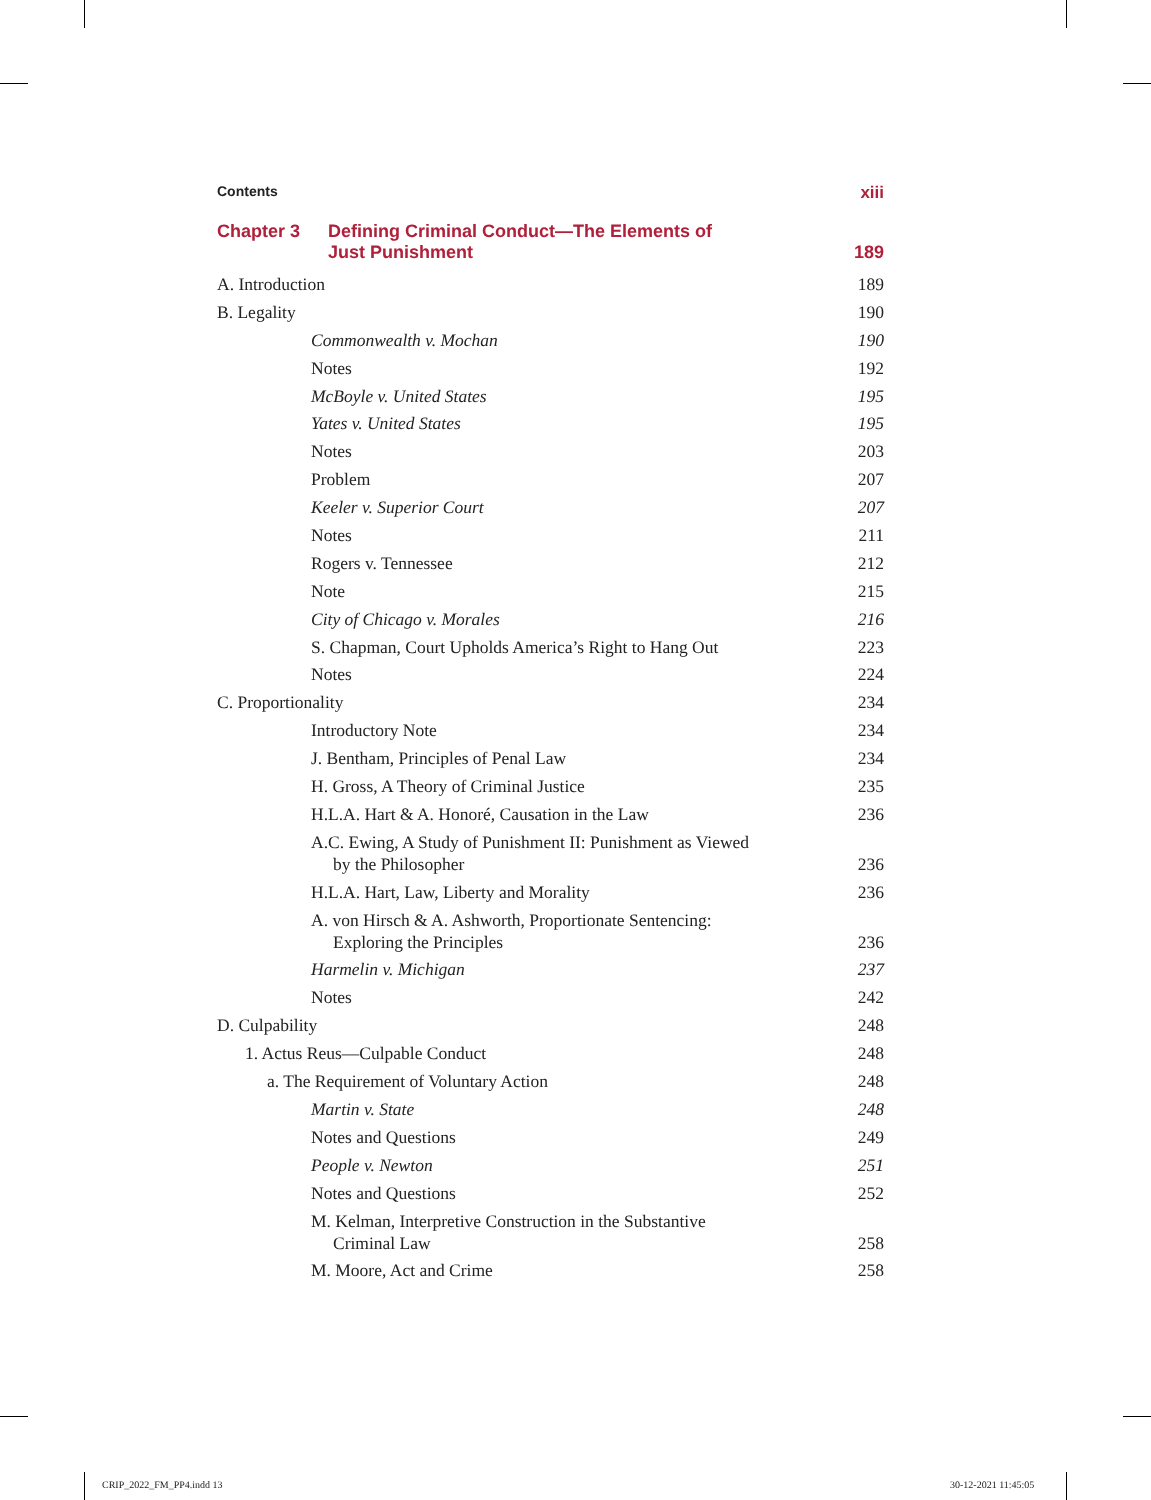Contents xiii
Chapter 3 Defining Criminal Conduct—The Elements of
Just Punishment 189
A. Introduction 189
B. Legality 190
Commonwealth v. Mochan 190
Notes 192
McBoyle v. United States 195
Yates v. United States 195
Notes 203
Problem 207
Keeler v. Superior Court 207
Notes 211
Rogers v. Tennessee 212
Note 215
City of Chicago v. Morales 216
S. Chapman, Court Upholds America’s Right to Hang Out 223
Notes 224
C. Proportionality 234
Introductory Note 234
J. Bentham, Principles of Penal Law 234
H. Gross, A Theory of Criminal Justice 235
H.L.A. Hart & A. Honoré, Causation in the Law 236
A.C. Ewing, A Study of Punishment II: Punishment as Viewed
by the Philosopher 236
H.L.A. Hart, Law, Liberty and Morality 236
A. von Hirsch & A. Ashworth, Proportionate Sentencing:
Exploring the Principles 236
Harmelin v. Michigan 237
Notes 242
D. Culpability 248
1. Actus Reus—Culpable Conduct 248
a. The Requirement of Voluntary Action 248
Martin v. State 248
Notes and Questions 249
People v. Newton 251
Notes and Questions 252
M. Kelman, Interpretive Construction in the Substantive
Criminal Law 258
M. Moore, Act and Crime 258
CRIP_2022_FM_PP4.indd 13 30-12-2021 11:45:05